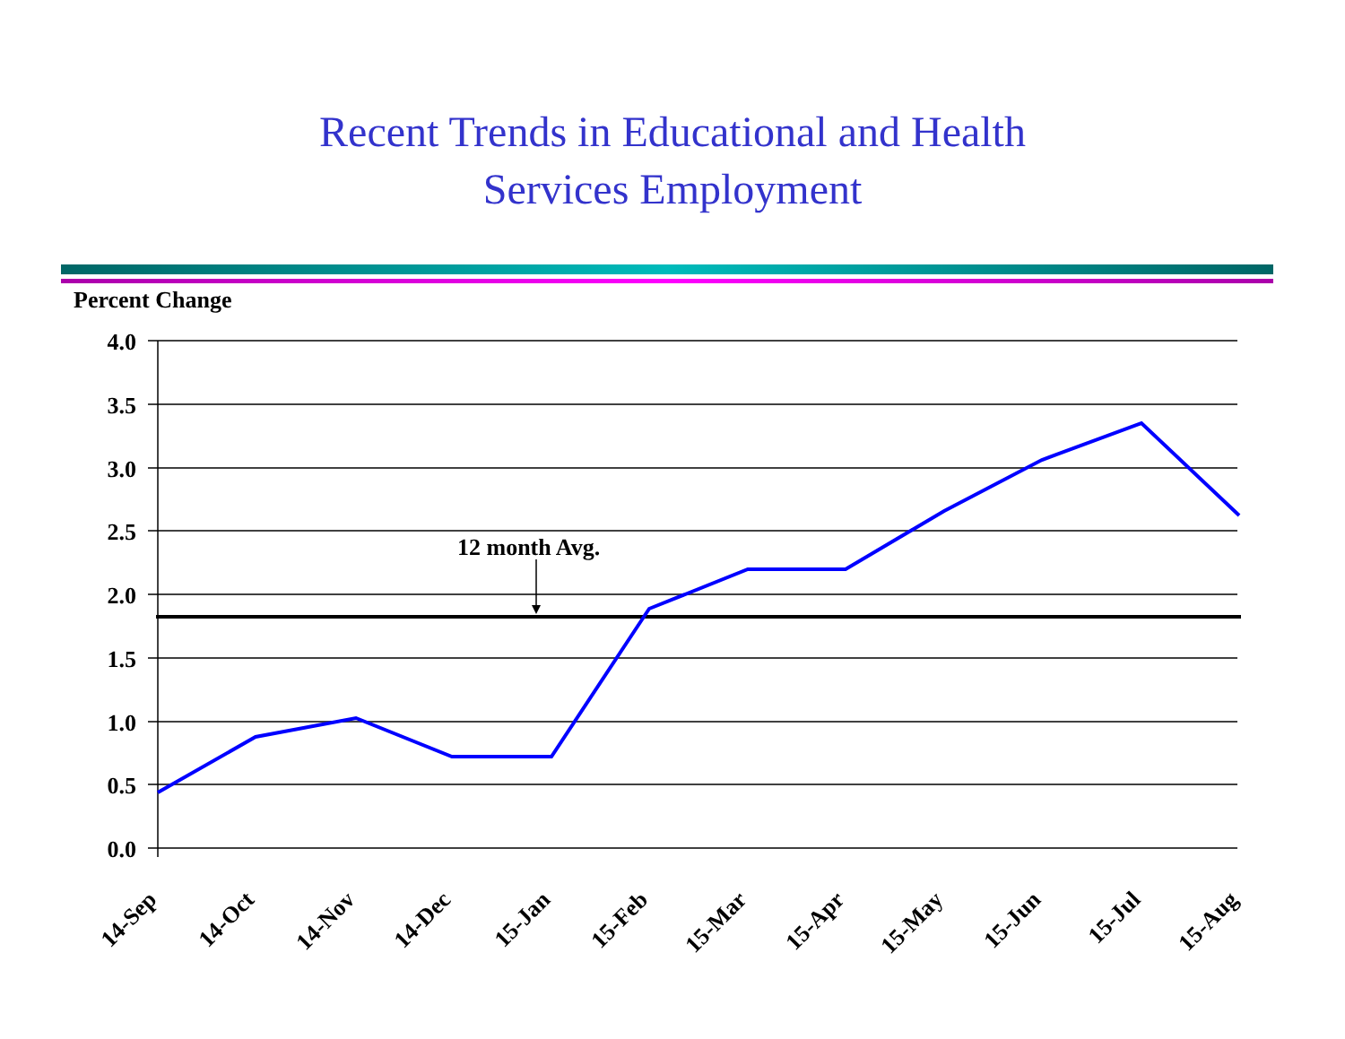Recent Trends in Educational and Health
Services Employment
Percent Change
4.0
3.5
3.0
2.5
2.0
1.5
1.0
0.5
0.0
12 month Avg.
14-Sep
14-Oct
14-Nov
14-Dec
15-Jan
15-Feb
15-Mar
15-Apr
15-May
15-Jun
15-Jul
15-Aug